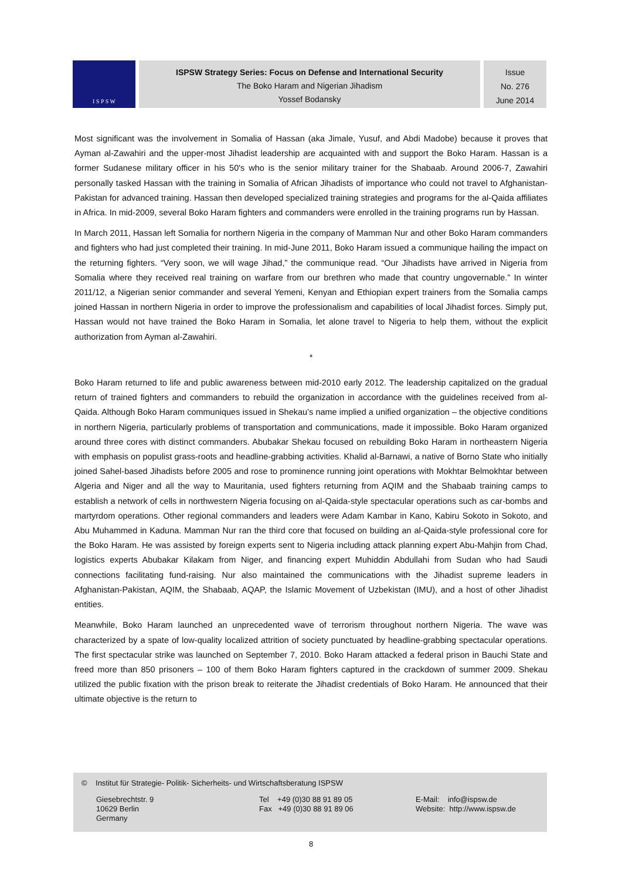I S P S W
ISPSW Strategy Series: Focus on Defense and International Security
The Boko Haram and Nigerian Jihadism
Yossef Bodansky
Issue
No. 276
June 2014
Most significant was the involvement in Somalia of Hassan (aka Jimale, Yusuf, and Abdi Madobe) because it proves that Ayman al-Zawahiri and the upper-most Jihadist leadership are acquainted with and support the Boko Haram. Hassan is a former Sudanese military officer in his 50's who is the senior military trainer for the Shabaab. Around 2006-7, Zawahiri personally tasked Hassan with the training in Somalia of African Jihadists of importance who could not travel to Afghanistan-Pakistan for advanced training. Hassan then developed specialized training strategies and programs for the al-Qaida affiliates in Africa. In mid-2009, several Boko Haram fighters and commanders were enrolled in the training programs run by Hassan.
In March 2011, Hassan left Somalia for northern Nigeria in the company of Mamman Nur and other Boko Haram commanders and fighters who had just completed their training. In mid-June 2011, Boko Haram issued a communique hailing the impact on the returning fighters. “Very soon, we will wage Jihad,” the communique read. “Our Jihadists have arrived in Nigeria from Somalia where they received real training on warfare from our brethren who made that country ungovernable.” In winter 2011/12, a Nigerian senior commander and several Yemeni, Kenyan and Ethiopian expert trainers from the Somalia camps joined Hassan in northern Nigeria in order to improve the professionalism and capabilities of local Jihadist forces. Simply put, Hassan would not have trained the Boko Haram in Somalia, let alone travel to Nigeria to help them, without the explicit authorization from Ayman al-Zawahiri.
*
Boko Haram returned to life and public awareness between mid-2010 early 2012. The leadership capitalized on the gradual return of trained fighters and commanders to rebuild the organization in accordance with the guidelines received from al-Qaida. Although Boko Haram communiques issued in Shekau’s name implied a unified organization – the objective conditions in northern Nigeria, particularly problems of transportation and communications, made it impossible. Boko Haram organized around three cores with distinct commanders. Abubakar Shekau focused on rebuilding Boko Haram in northeastern Nigeria with emphasis on populist grass-roots and headline-grabbing activities. Khalid al-Barnawi, a native of Borno State who initially joined Sahel-based Jihadists before 2005 and rose to prominence running joint operations with Mokhtar Belmokhtar between Algeria and Niger and all the way to Mauritania, used fighters returning from AQIM and the Shabaab training camps to establish a network of cells in northwestern Nigeria focusing on al-Qaida-style spectacular operations such as car-bombs and martyrdom operations. Other regional commanders and leaders were Adam Kambar in Kano, Kabiru Sokoto in Sokoto, and Abu Muhammed in Kaduna. Mamman Nur ran the third core that focused on building an al-Qaida-style professional core for the Boko Haram. He was assisted by foreign experts sent to Nigeria including attack planning expert Abu-Mahjin from Chad, logistics experts Abubakar Kilakam from Niger, and financing expert Muhiddin Abdullahi from Sudan who had Saudi connections facilitating fund-raising. Nur also maintained the communications with the Jihadist supreme leaders in Afghanistan-Pakistan, AQIM, the Shabaab, AQAP, the Islamic Movement of Uzbekistan (IMU), and a host of other Jihadist entities.
Meanwhile, Boko Haram launched an unprecedented wave of terrorism throughout northern Nigeria. The wave was characterized by a spate of low-quality localized attrition of society punctuated by headline-grabbing spectacular operations. The first spectacular strike was launched on September 7, 2010. Boko Haram attacked a federal prison in Bauchi State and freed more than 850 prisoners – 100 of them Boko Haram fighters captured in the crackdown of summer 2009. Shekau utilized the public fixation with the prison break to reiterate the Jihadist credentials of Boko Haram. He announced that their ultimate objective is the return to
© Institut für Strategie- Politik- Sicherheits- und Wirtschaftsberatung ISPSW
Giesebrechtstr. 9
10629 Berlin
Germany
Tel +49 (0)30 88 91 89 05
Fax +49 (0)30 88 91 89 06
E-Mail: info@ispsw.de
Website: http://www.ispsw.de
8